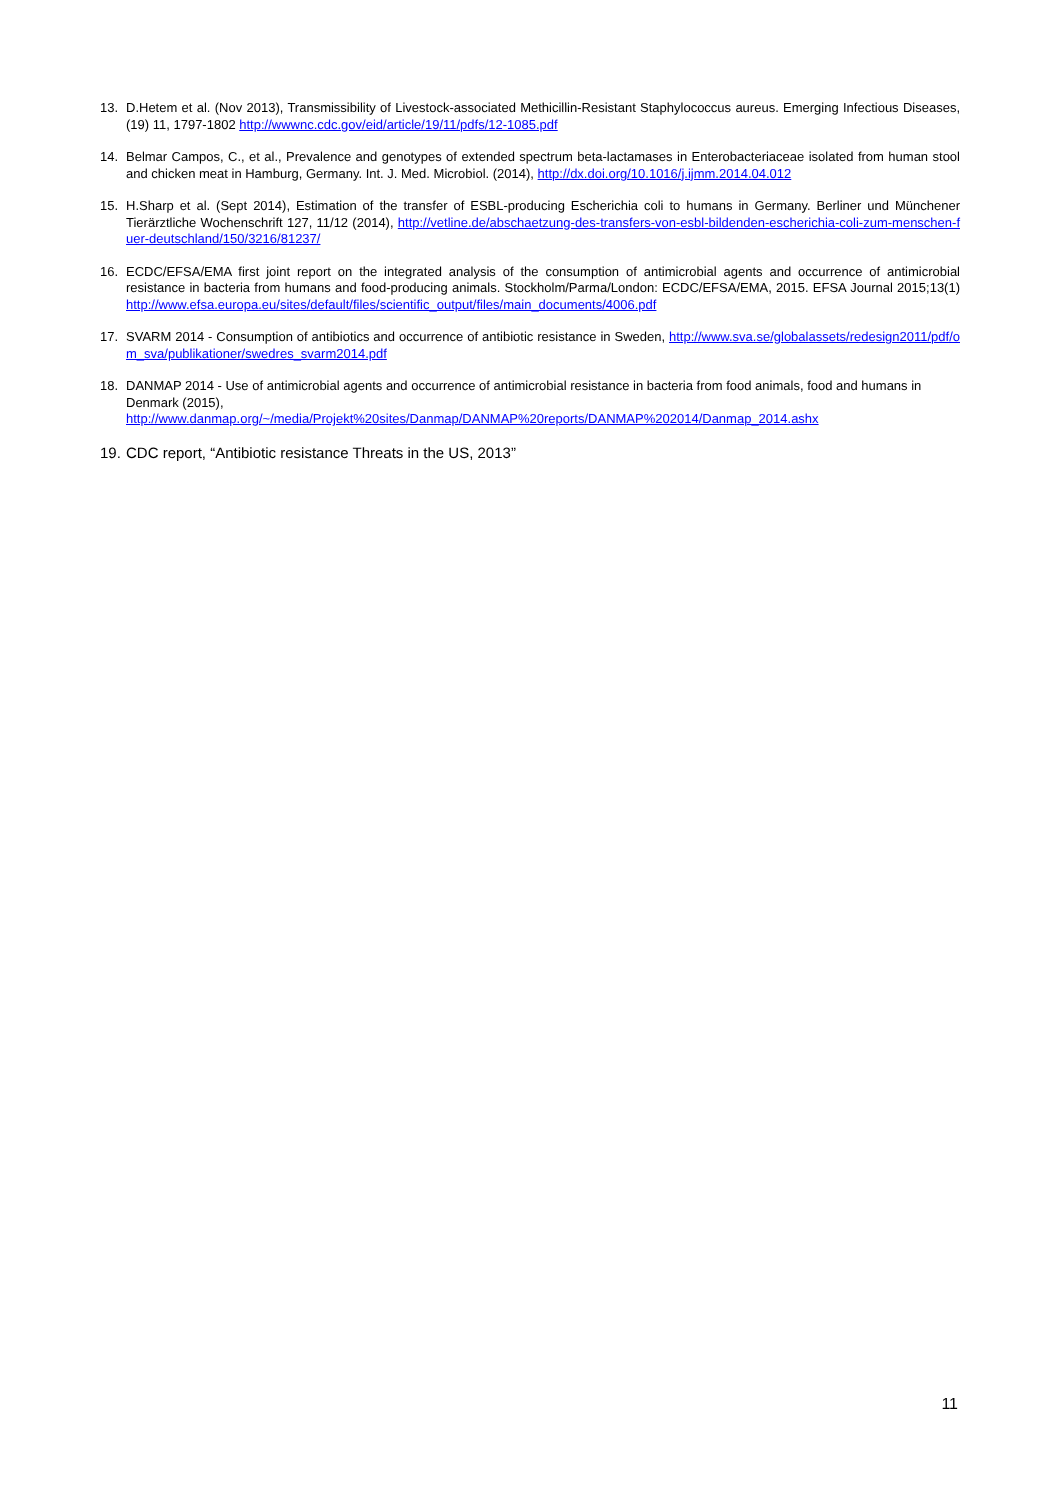13. D.Hetem et al. (Nov 2013), Transmissibility of Livestock-associated Methicillin-Resistant Staphylococcus aureus. Emerging Infectious Diseases, (19) 11, 1797-1802 http://wwwnc.cdc.gov/eid/article/19/11/pdfs/12-1085.pdf
14. Belmar Campos, C., et al., Prevalence and genotypes of extended spectrum beta-lactamases in Enterobacteriaceae isolated from human stool and chicken meat in Hamburg, Germany. Int. J. Med. Microbiol. (2014), http://dx.doi.org/10.1016/j.ijmm.2014.04.012
15. H.Sharp et al. (Sept 2014), Estimation of the transfer of ESBL-producing Escherichia coli to humans in Germany. Berliner und Münchener Tierärztliche Wochenschrift 127, 11/12 (2014), http://vetline.de/abschaetzung-des-transfers-von-esbl-bildenden-escherichia-coli-zum-menschen-fuer-deutschland/150/3216/81237/
16. ECDC/EFSA/EMA first joint report on the integrated analysis of the consumption of antimicrobial agents and occurrence of antimicrobial resistance in bacteria from humans and food-producing animals. Stockholm/Parma/London: ECDC/EFSA/EMA, 2015. EFSA Journal 2015;13(1) http://www.efsa.europa.eu/sites/default/files/scientific_output/files/main_documents/4006.pdf
17. SVARM 2014 - Consumption of antibiotics and occurrence of antibiotic resistance in Sweden, http://www.sva.se/globalassets/redesign2011/pdf/om_sva/publikationer/swedres_svarm2014.pdf
18. DANMAP 2014 - Use of antimicrobial agents and occurrence of antimicrobial resistance in bacteria from food animals, food and humans in Denmark (2015),
http://www.danmap.org/~/media/Projekt%20sites/Danmap/DANMAP%20reports/DANMAP%202014/Danmap_2014.ashx
19. CDC report, “Antibiotic resistance Threats in the US, 2013”
11